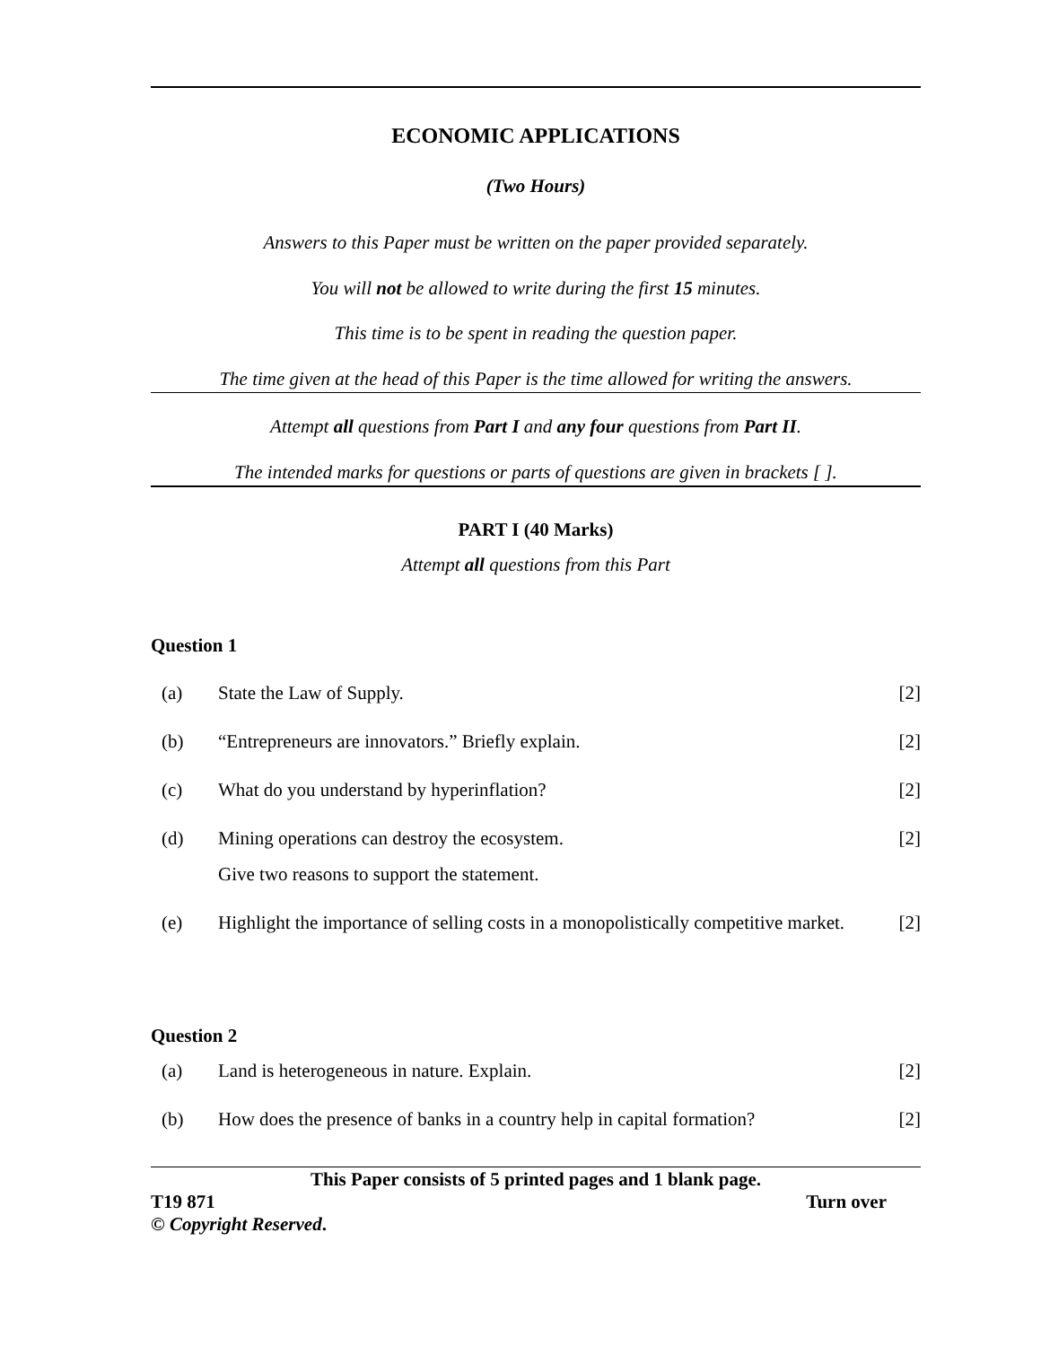ECONOMIC APPLICATIONS
(Two Hours)
Answers to this Paper must be written on the paper provided separately.
You will not be allowed to write during the first 15 minutes.
This time is to be spent in reading the question paper.
The time given at the head of this Paper is the time allowed for writing the answers.
Attempt all questions from Part I and any four questions from Part II.
The intended marks for questions or parts of questions are given in brackets [ ].
PART I (40 Marks)
Attempt all questions from this Part
Question 1
| (a) | State the Law of Supply. | [2] |
| (b) | “Entrepreneurs are innovators.” Briefly explain. | [2] |
| (c) | What do you understand by hyperinflation? | [2] |
| (d) | Mining operations can destroy the ecosystem. Give two reasons to support the statement. | [2] |
| (e) | Highlight the importance of selling costs in a monopolistically competitive market. | [2] |
Question 2
| (a) | Land is heterogeneous in nature. Explain. | [2] |
| (b) | How does the presence of banks in a country help in capital formation? | [2] |
This Paper consists of 5 printed pages and 1 blank page.
T19 871 Turn over
© Copyright Reserved.